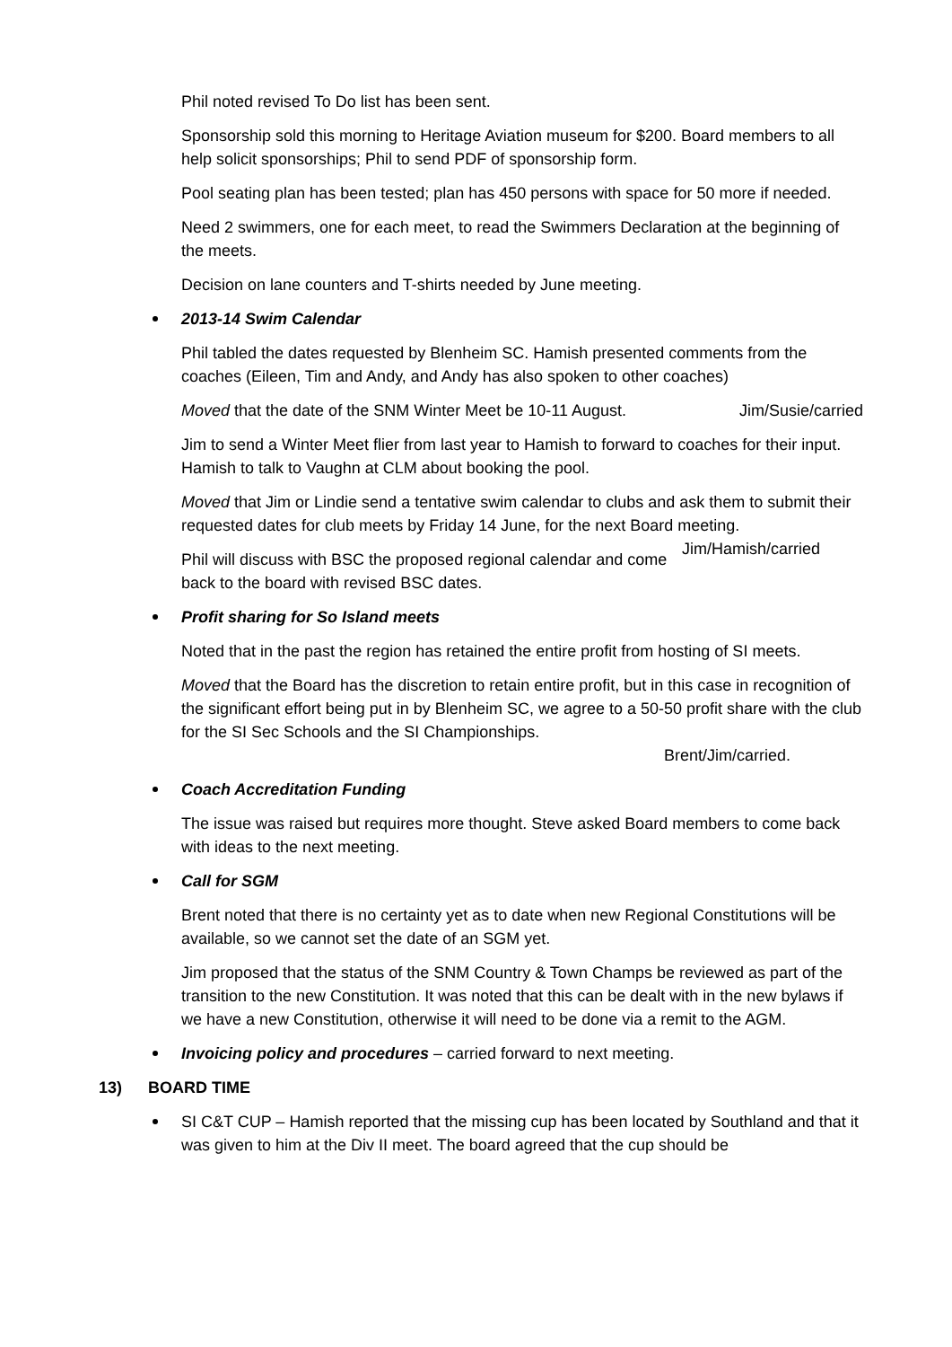Phil noted revised To Do list has been sent.
Sponsorship sold this morning to Heritage Aviation museum for $200. Board members to all help solicit sponsorships; Phil to send PDF of sponsorship form.
Pool seating plan has been tested; plan has 450 persons with space for 50 more if needed.
Need 2 swimmers, one for each meet, to read the Swimmers Declaration at the beginning of the meets.
Decision on lane counters and T-shirts needed by June meeting.
2013-14 Swim Calendar
Phil tabled the dates requested by Blenheim SC. Hamish presented comments from the coaches (Eileen, Tim and Andy, and Andy has also spoken to other coaches)
Moved that the date of the SNM Winter Meet be 10-11 August. Jim/Susie/carried
Jim to send a Winter Meet flier from last year to Hamish to forward to coaches for their input. Hamish to talk to Vaughn at CLM about booking the pool.
Moved that Jim or Lindie send a tentative swim calendar to clubs and ask them to submit their requested dates for club meets by Friday 14 June, for the next Board meeting. Jim/Hamish/carried
Phil will discuss with BSC the proposed regional calendar and come back to the board with revised BSC dates.
Profit sharing for So Island meets
Noted that in the past the region has retained the entire profit from hosting of SI meets.
Moved that the Board has the discretion to retain entire profit, but in this case in recognition of the significant effort being put in by Blenheim SC, we agree to a 50-50 profit share with the club for the SI Sec Schools and the SI Championships.
Brent/Jim/carried.
Coach Accreditation Funding
The issue was raised but requires more thought. Steve asked Board members to come back with ideas to the next meeting.
Call for SGM
Brent noted that there is no certainty yet as to date when new Regional Constitutions will be available, so we cannot set the date of an SGM yet.
Jim proposed that the status of the SNM Country & Town Champs be reviewed as part of the transition to the new Constitution. It was noted that this can be dealt with in the new bylaws if we have a new Constitution, otherwise it will need to be done via a remit to the AGM.
Invoicing policy and procedures – carried forward to next meeting.
13) BOARD TIME
SI C&T CUP – Hamish reported that the missing cup has been located by Southland and that it was given to him at the Div II meet. The board agreed that the cup should be